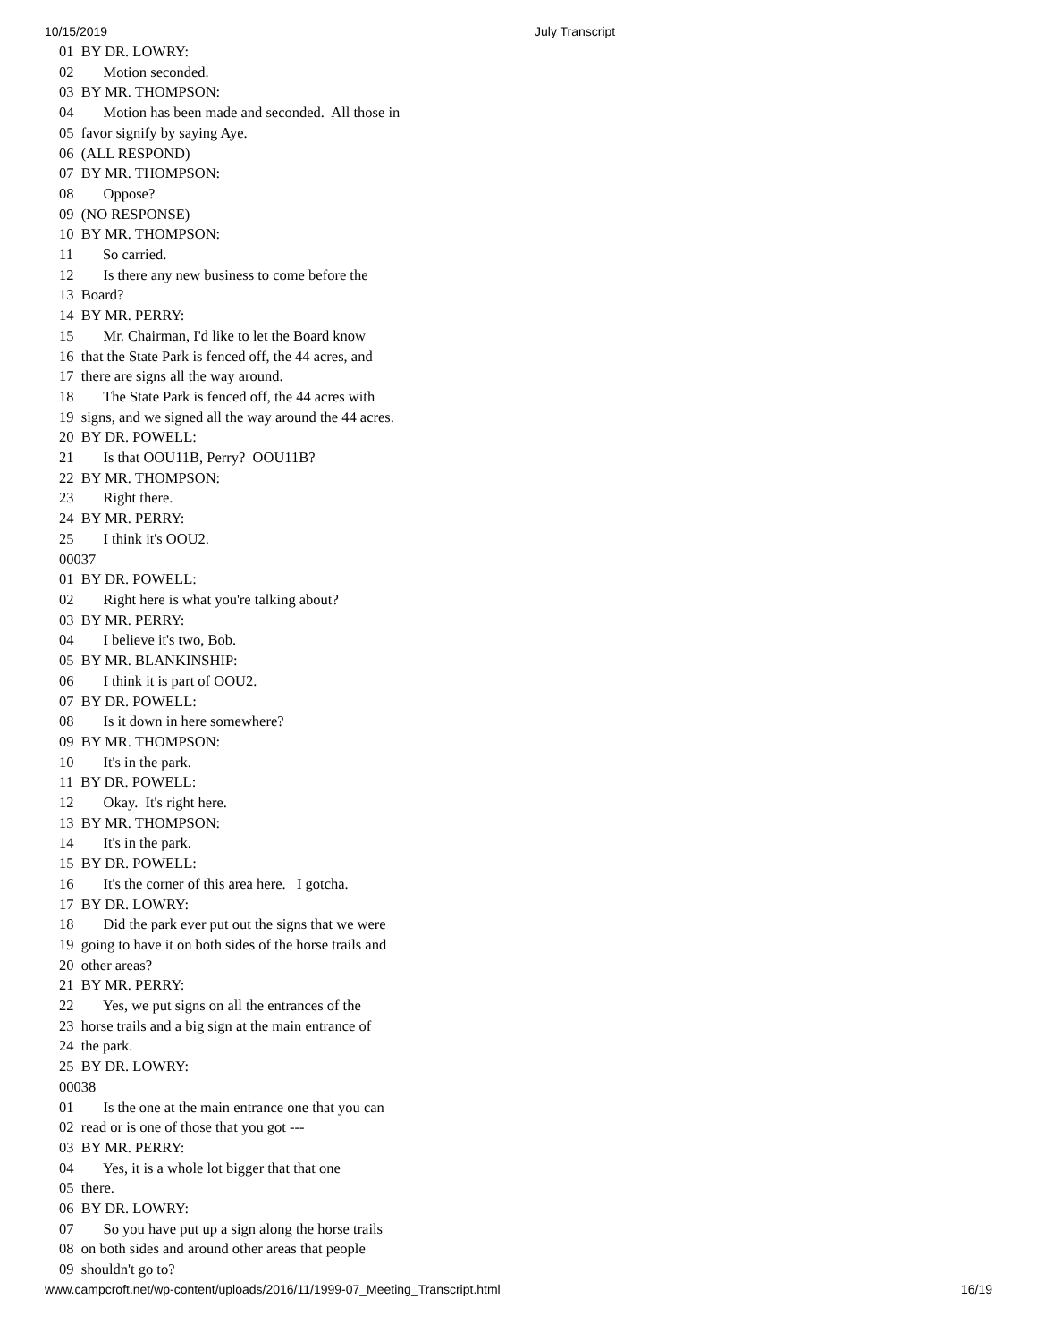10/15/2019 July Transcript
01 BY DR. LOWRY: 02 Motion seconded. 03 BY MR. THOMPSON: 04 Motion has been made and seconded. All those in 05 favor signify by saying Aye. 06 (ALL RESPOND) 07 BY MR. THOMPSON: 08 Oppose? 09 (NO RESPONSE) 10 BY MR. THOMPSON: 11 So carried. 12 Is there any new business to come before the 13 Board? 14 BY MR. PERRY: 15 Mr. Chairman, I'd like to let the Board know 16 that the State Park is fenced off, the 44 acres, and 17 there are signs all the way around. 18 The State Park is fenced off, the 44 acres with 19 signs, and we signed all the way around the 44 acres. 20 BY DR. POWELL: 21 Is that OOU11B, Perry? OOU11B? 22 BY MR. THOMPSON: 23 Right there. 24 BY MR. PERRY: 25 I think it's OOU2. 00037 01 BY DR. POWELL: 02 Right here is what you're talking about? 03 BY MR. PERRY: 04 I believe it's two, Bob. 05 BY MR. BLANKINSHIP: 06 I think it is part of OOU2. 07 BY DR. POWELL: 08 Is it down in here somewhere? 09 BY MR. THOMPSON: 10 It's in the park. 11 BY DR. POWELL: 12 Okay. It's right here. 13 BY MR. THOMPSON: 14 It's in the park. 15 BY DR. POWELL: 16 It's the corner of this area here. I gotcha. 17 BY DR. LOWRY: 18 Did the park ever put out the signs that we were 19 going to have it on both sides of the horse trails and 20 other areas? 21 BY MR. PERRY: 22 Yes, we put signs on all the entrances of the 23 horse trails and a big sign at the main entrance of 24 the park. 25 BY DR. LOWRY: 00038 01 Is the one at the main entrance one that you can 02 read or is one of those that you got --- 03 BY MR. PERRY: 04 Yes, it is a whole lot bigger that that one 05 there. 06 BY DR. LOWRY: 07 So you have put up a sign along the horse trails 08 on both sides and around other areas that people 09 shouldn't go to?
www.campcroft.net/wp-content/uploads/2016/11/1999-07_Meeting_Transcript.html 16/19